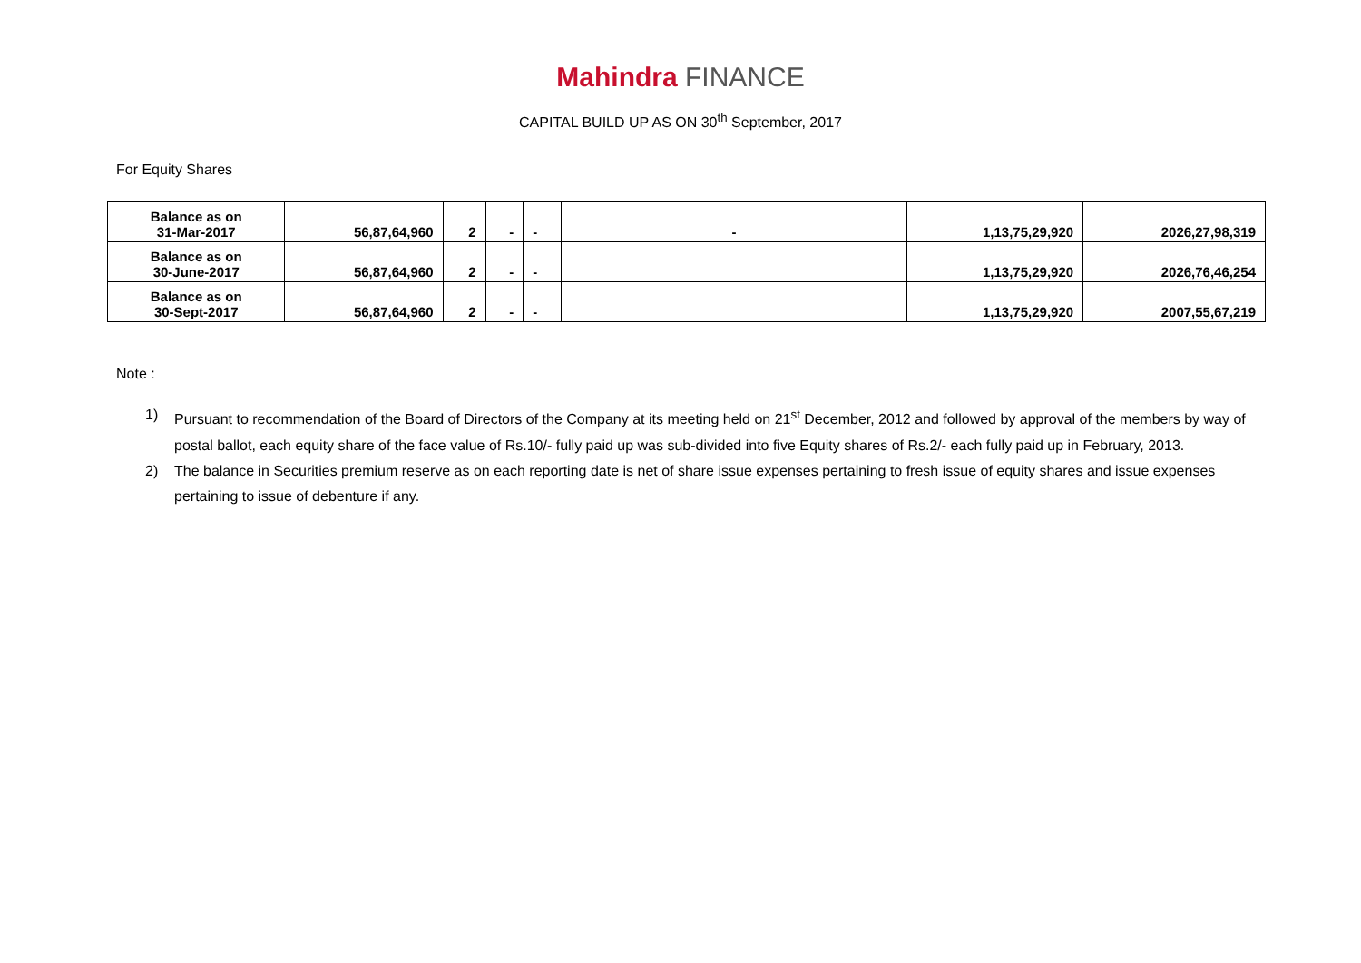Mahindra FINANCE
CAPITAL BUILD UP AS ON 30<sup>th</sup> September, 2017
For Equity Shares
| Balance as on 31-Mar-2017 | 56,87,64,960 | 2 | - | - | - | 1,13,75,29,920 | 2026,27,98,319 |
| Balance as on 30-June-2017 | 56,87,64,960 | 2 | - | - | | 1,13,75,29,920 | 2026,76,46,254 |
| Balance as on 30-Sept-2017 | 56,87,64,960 | 2 | - | - | | 1,13,75,29,920 | 2007,55,67,219 |
Note :
1) Pursuant to recommendation of the Board of Directors of the Company at its meeting held on 21<sup>st</sup> December, 2012 and followed by approval of the members by way of postal ballot, each equity share of the face value of Rs.10/- fully paid up was sub-divided into five Equity shares of Rs.2/- each fully paid up in February, 2013.
2) The balance in Securities premium reserve as on each reporting date is net of share issue expenses pertaining to fresh issue of equity shares and issue expenses pertaining to issue of debenture if any.